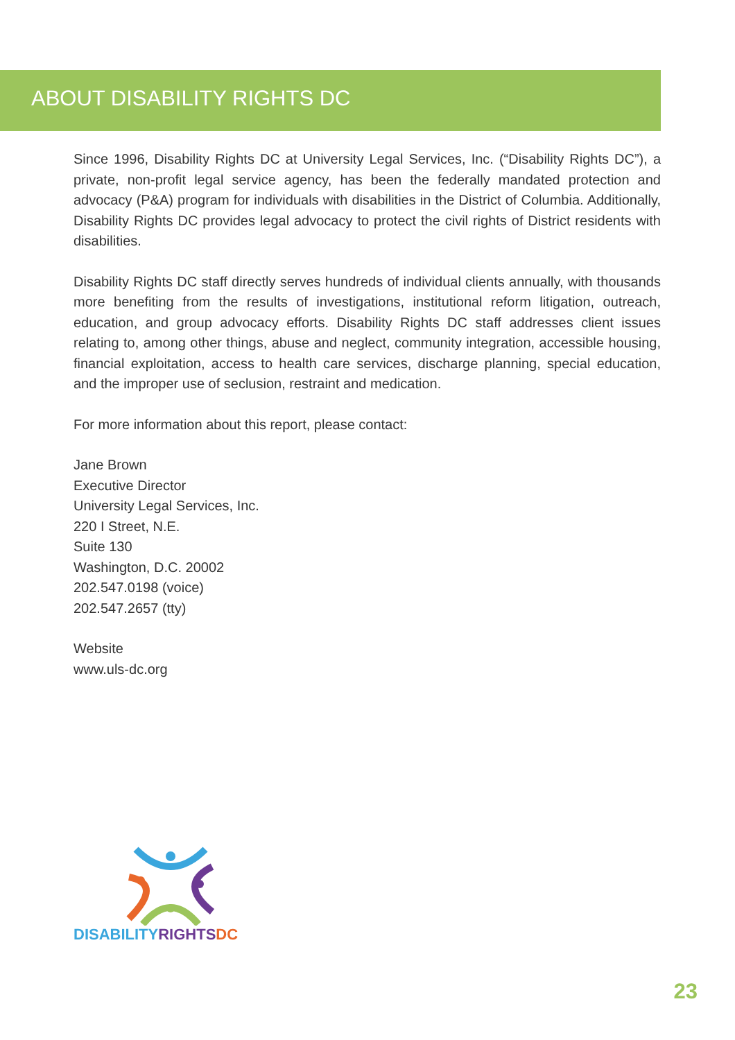ABOUT DISABILITY RIGHTS DC
Since 1996, Disability Rights DC at University Legal Services, Inc. (“Disability Rights DC”), a private, non-profit legal service agency, has been the federally mandated protection and advocacy (P&A) program for individuals with disabilities in the District of Columbia. Additionally, Disability Rights DC provides legal advocacy to protect the civil rights of District residents with disabilities.
Disability Rights DC staff directly serves hundreds of individual clients annually, with thousands more benefiting from the results of investigations, institutional reform litigation, outreach, education, and group advocacy efforts. Disability Rights DC staff addresses client issues relating to, among other things, abuse and neglect, community integration, accessible housing, financial exploitation, access to health care services, discharge planning, special education, and the improper use of seclusion, restraint and medication.
For more information about this report, please contact:
Jane Brown
Executive Director
University Legal Services, Inc.
220 I Street, N.E.
Suite 130
Washington, D.C. 20002
202.547.0198 (voice)
202.547.2657 (tty)
Website
www.uls-dc.org
DISABILITY RIGHTS DC
23